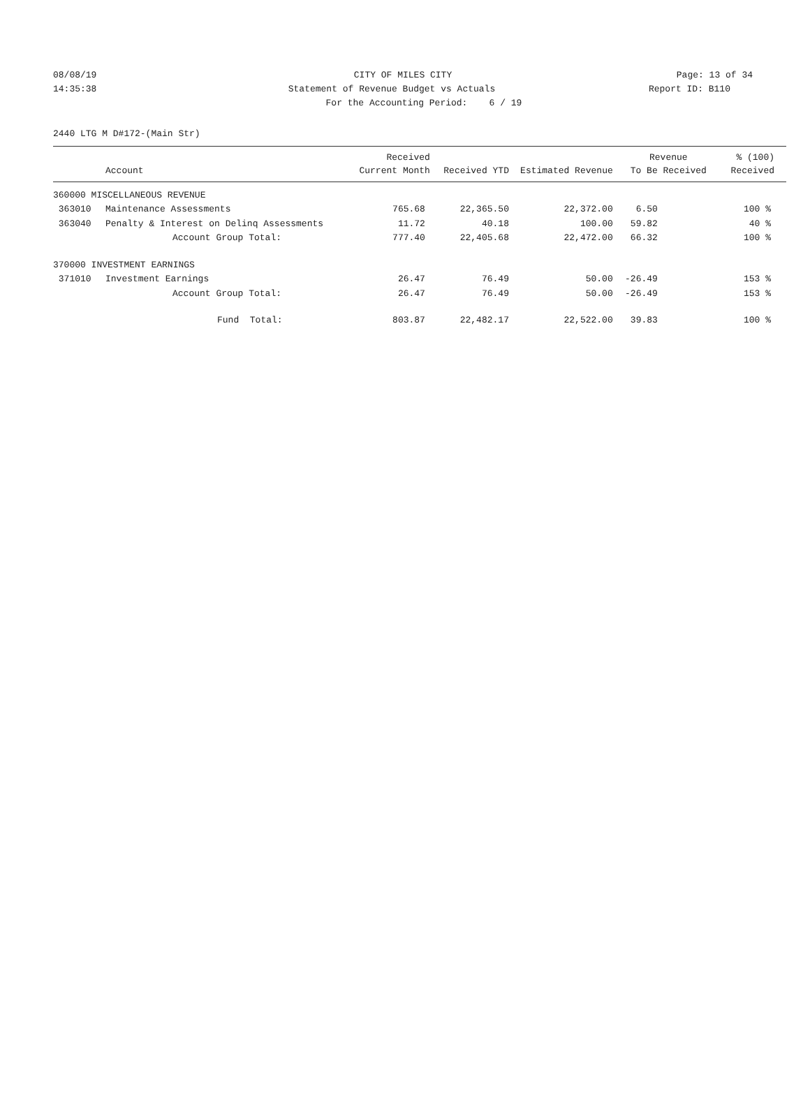08/08/19 CITY OF MILES CITY Page: 13 of 34
14:35:38 Statement of Revenue Budget vs Actuals
Report ID: B110
For the Accounting Period: 6 / 19
2440 LTG M D#172-(Main Str)
| | | Received | | | Revenue | % (100) |
| --- | --- | --- | --- | --- | --- | --- |
| | Account | Current Month | Received YTD | Estimated Revenue | To Be Received | Received |
| 360000 MISCELLANEOUS REVENUE | | | | | | |
| 363010 | Maintenance Assessments | 765.68 | 22,365.50 | 22,372.00 | 6.50 | 100 % |
| 363040 | Penalty & Interest on Delinq Assessments | 11.72 | 40.18 | 100.00 | 59.82 | 40 % |
| | Account Group Total: | 777.40 | 22,405.68 | 22,472.00 | 66.32 | 100 % |
| 370000 INVESTMENT EARNINGS | | | | | | |
| 371010 | Investment Earnings | 26.47 | 76.49 | 50.00 | -26.49 | 153 % |
| | Account Group Total: | 26.47 | 76.49 | 50.00 | -26.49 | 153 % |
| | Fund Total: | 803.87 | 22,482.17 | 22,522.00 | 39.83 | 100 % |